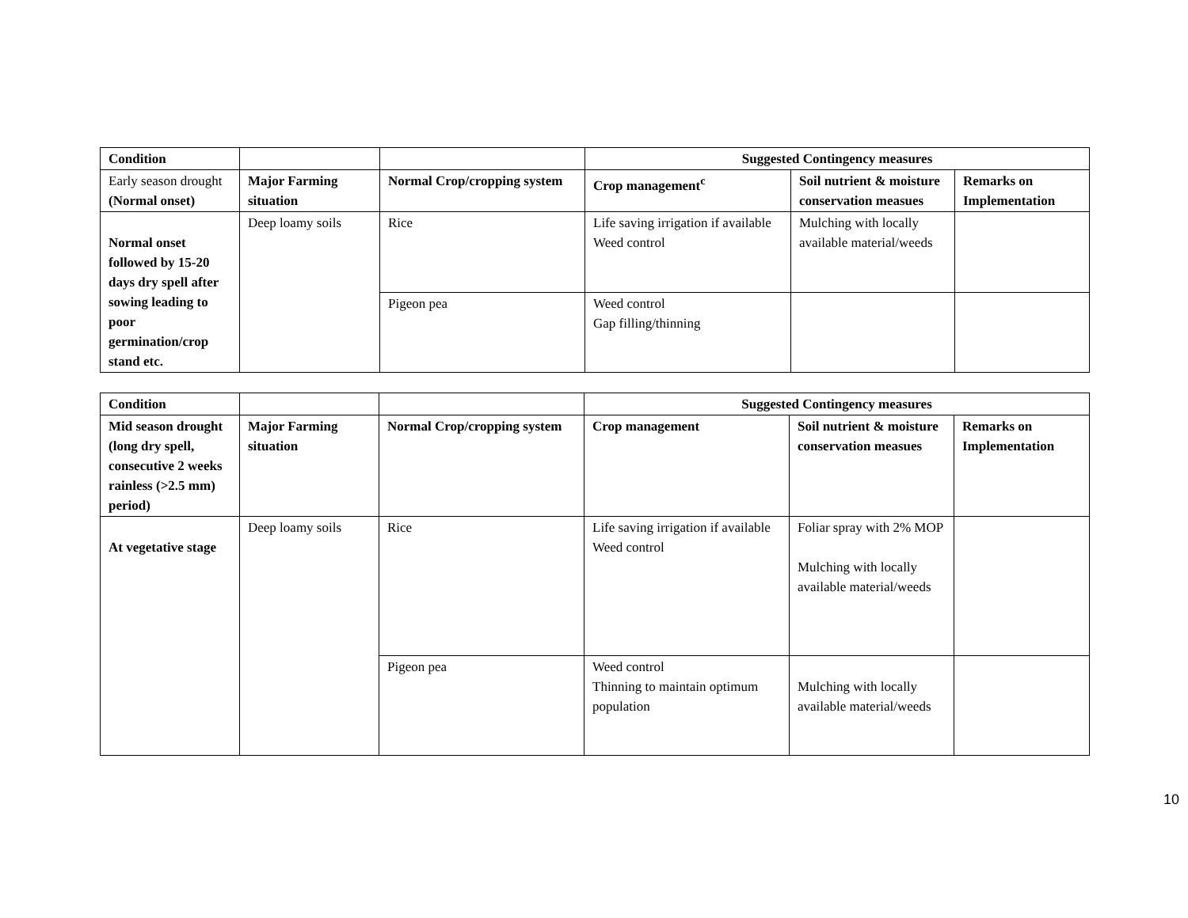| Condition | | | Suggested Contingency measures | | |
| --- | --- | --- | --- | --- | --- |
| Early season drought (Normal onset) | Major Farming situation | Normal Crop/cropping system | Crop management<sup>c</sup> | Soil nutrient & moisture conservation measues | Remarks on Implementation |
| Normal onset followed by 15-20 days dry spell after sowing leading to poor germination/crop stand etc. | Deep loamy soils | Rice | Life saving irrigation if available Weed control | Mulching with locally available material/weeds | |
| | | Pigeon pea | Weed control Gap filling/thinning | | |
| Condition | | | Suggested Contingency measures | | |
| --- | --- | --- | --- | --- | --- |
| Mid season drought (long dry spell, consecutive 2 weeks rainless (>2.5 mm) period) | Major Farming situation | Normal Crop/cropping system | Crop management | Soil nutrient & moisture conservation measues | Remarks on Implementation |
| At vegetative stage | Deep loamy soils | Rice | Life saving irrigation if available Weed control | Foliar spray with 2% MOP Mulching with locally available material/weeds | |
| | | Pigeon pea | Weed control Thinning to maintain optimum population | Mulching with locally available material/weeds | |
10